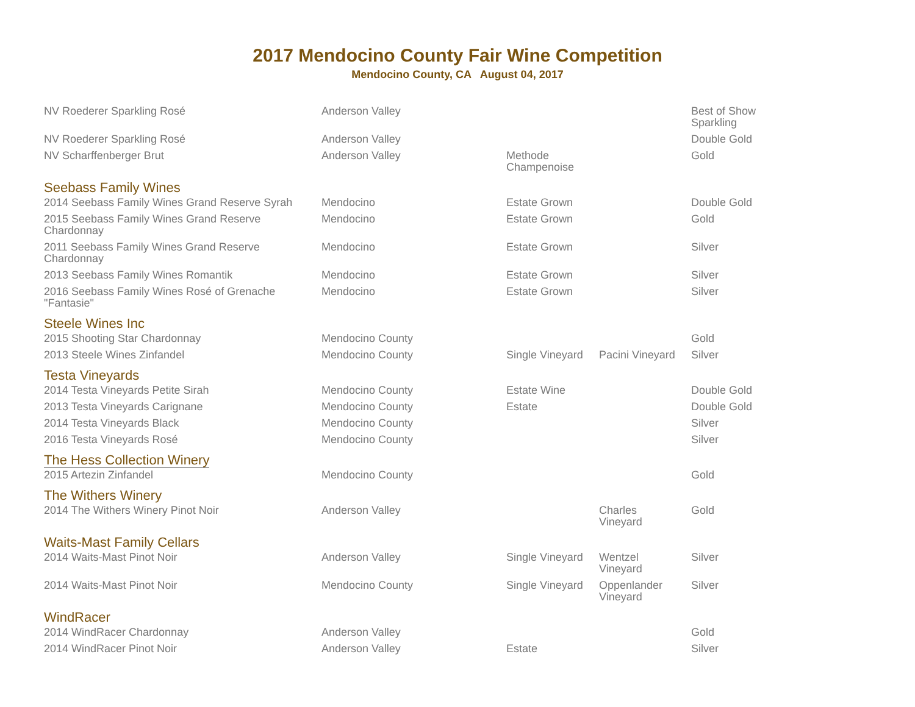2017 Mendocino County Fair Wine Competition
Mendocino County, CA August 04, 2017
| NV Roederer Sparkling Rosé | Anderson Valley | | | Best of Show Sparkling |
| NV Roederer Sparkling Rosé | Anderson Valley | | | Double Gold |
| NV Scharffenberger Brut | Anderson Valley | Methode Champenoise | | Gold |
| Seebass Family Wines | | | | |
| 2014 Seebass Family Wines Grand Reserve Syrah | Mendocino | Estate Grown | | Double Gold |
| 2015 Seebass Family Wines Grand Reserve Chardonnay | Mendocino | Estate Grown | | Gold |
| 2011 Seebass Family Wines Grand Reserve Chardonnay | Mendocino | Estate Grown | | Silver |
| 2013 Seebass Family Wines Romantik | Mendocino | Estate Grown | | Silver |
| 2016 Seebass Family Wines Rosé of Grenache "Fantasie" | Mendocino | Estate Grown | | Silver |
| Steele Wines Inc | | | | |
| 2015 Shooting Star Chardonnay | Mendocino County | | | Gold |
| 2013 Steele Wines Zinfandel | Mendocino County | Single Vineyard | Pacini Vineyard | Silver |
| Testa Vineyards | | | | |
| 2014 Testa Vineyards Petite Sirah | Mendocino County | Estate Wine | | Double Gold |
| 2013 Testa Vineyards Carignane | Mendocino County | Estate | | Double Gold |
| 2014 Testa Vineyards Black | Mendocino County | | | Silver |
| 2016 Testa Vineyards Rosé | Mendocino County | | | Silver |
| The Hess Collection Winery | | | | |
| 2015 Artezin Zinfandel | Mendocino County | | | Gold |
| The Withers Winery | | | | |
| 2014 The Withers Winery Pinot Noir | Anderson Valley | | Charles Vineyard | Gold |
| Waits-Mast Family Cellars | | | | |
| 2014 Waits-Mast Pinot Noir | Anderson Valley | Single Vineyard | Wentzel Vineyard | Silver |
| 2014 Waits-Mast Pinot Noir | Mendocino County | Single Vineyard | Oppenlander Vineyard | Silver |
| WindRacer | | | | |
| 2014 WindRacer Chardonnay | Anderson Valley | | | Gold |
| 2014 WindRacer Pinot Noir | Anderson Valley | Estate | | Silver |